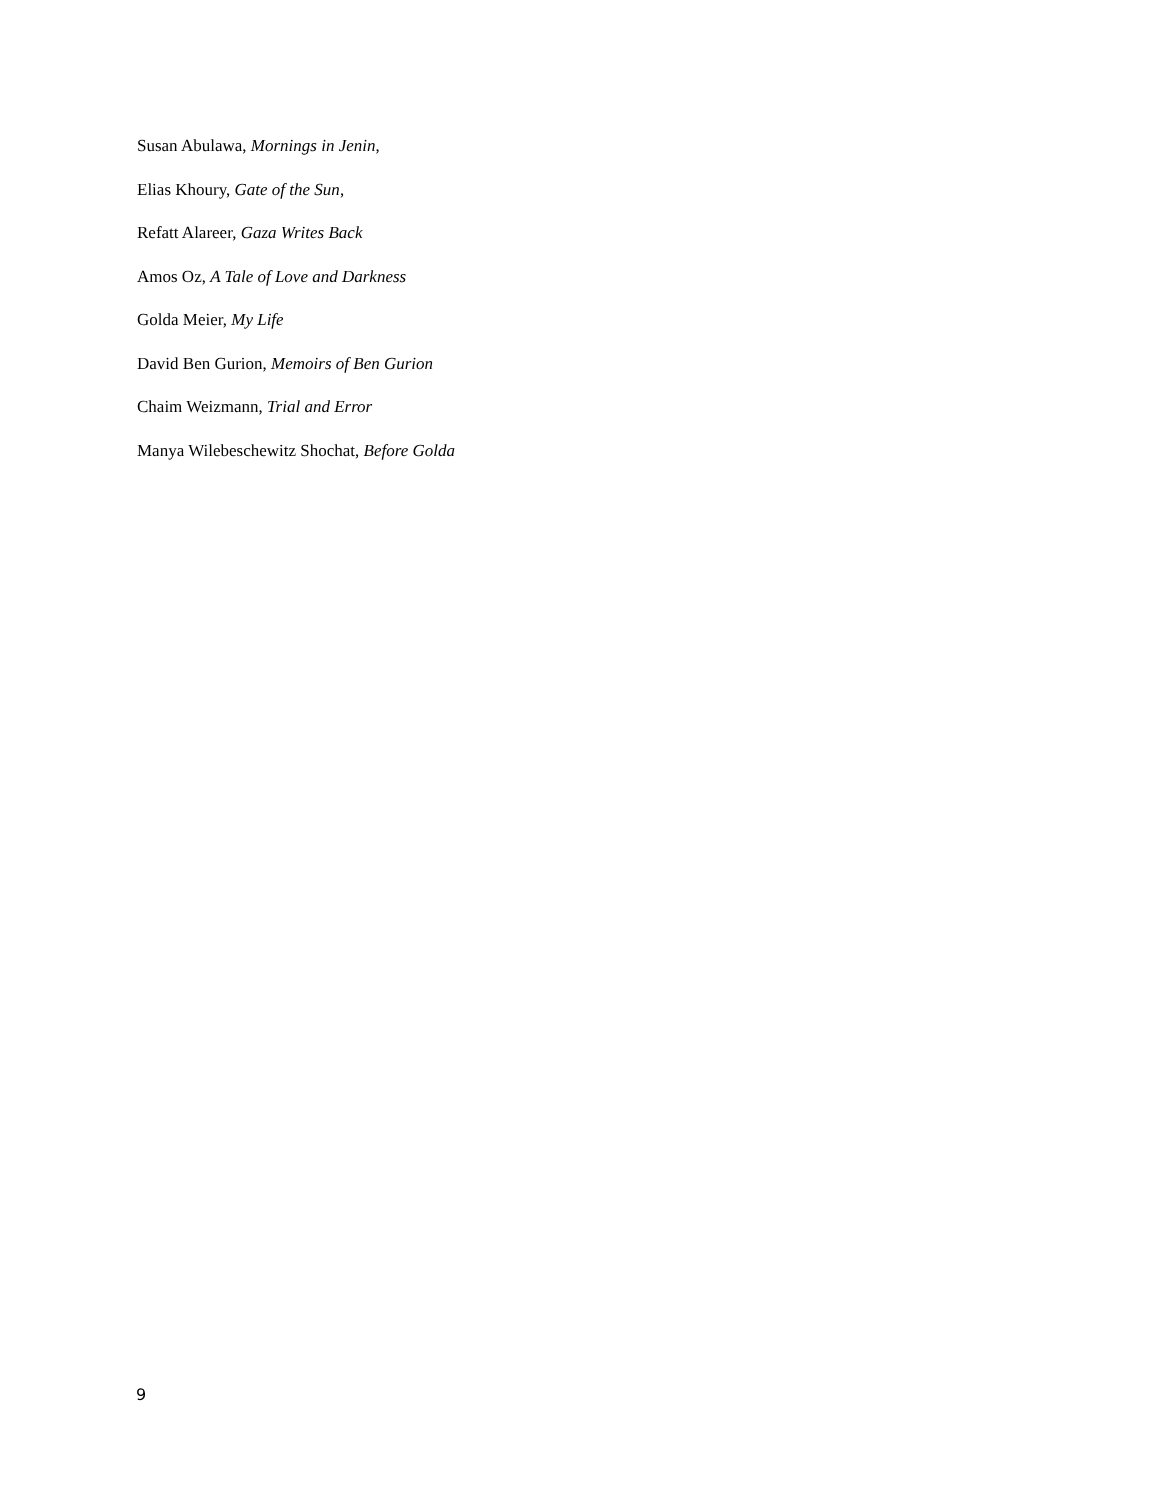Susan Abulawa, Mornings in Jenin,
Elias Khoury, Gate of the Sun,
Refatt Alareer, Gaza Writes Back
Amos Oz, A Tale of Love and Darkness
Golda Meier, My Life
David Ben Gurion, Memoirs of Ben Gurion
Chaim Weizmann, Trial and Error
Manya Wilebeschewitz Shochat, Before Golda
9